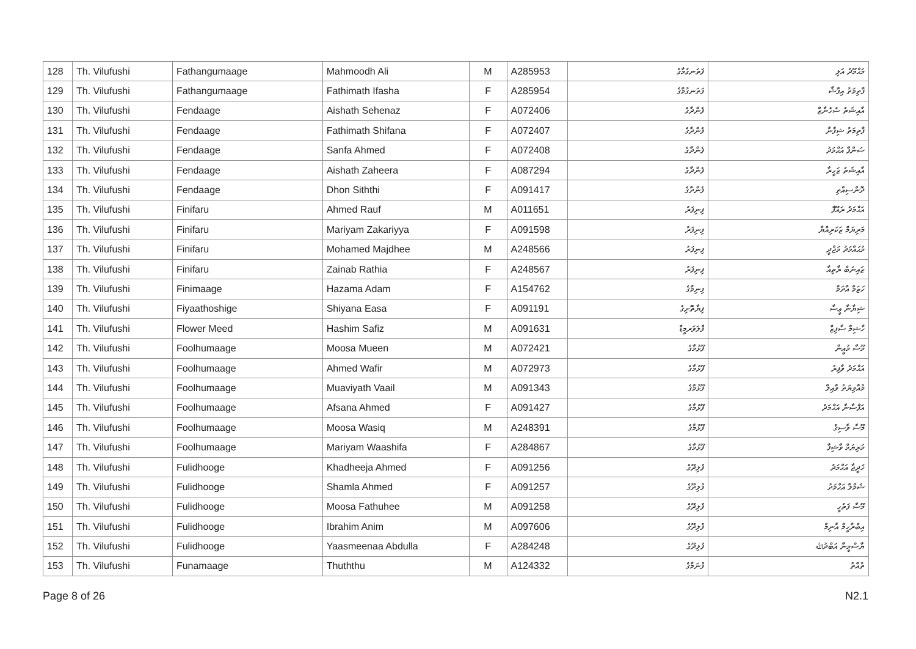| 128 | Th. Vilufushi | Fathangumaage | Mahmoodh Ali | M | A285953 | ފަތަނގުމާގެ | މަޙްމޫދު އަލި |
| 129 | Th. Vilufushi | Fathangumaage | Fathimath Ifasha | F | A285954 | ފަތަނގުމާގެ | ފާތިމަތު އިފާޝާ |
| 130 | Th. Vilufushi | Fendaage | Aishath Sehenaz | F | A072406 | ފެންދާގެ | އާއިޝަތު ސެހެނާޒް |
| 131 | Th. Vilufushi | Fendaage | Fathimath Shifana | F | A072407 | ފެންދާގެ | ފާތިމަތު ޝިފާނާ |
| 132 | Th. Vilufushi | Fendaage | Sanfa Ahmed | F | A072408 | ފެންދާގެ | ސަންފާ އަޙްމަދު |
| 133 | Th. Vilufushi | Fendaage | Aishath Zaheera | F | A087294 | ފެންދާގެ | އާއިޝަތު ޒަހީރާ |
| 134 | Th. Vilufushi | Fendaage | Dhon Siththi | F | A091417 | ފެންދާގެ | ދޮންސިއްތި |
| 135 | Th. Vilufushi | Finifaru | Ahmed Rauf | M | A011651 | ފިނިފަރު | އަޙްމަދު ރައޫފް |
| 136 | Th. Vilufushi | Finifaru | Mariyam Zakariyya | F | A091598 | ފިނިފަރު | މަރިޔަމް ޒަކަރިއްޔާ |
| 137 | Th. Vilufushi | Finifaru | Mohamed Majdhee | M | A248566 | ފިނިފަރު | މުޙައްމަދު މަޖްދީ |
| 138 | Th. Vilufushi | Finifaru | Zainab Rathia | F | A248567 | ފިނިފަރު | ޒައިނަބް ރާތިއާ |
| 139 | Th. Vilufushi | Finimaage | Hazama Adam | F | A154762 | ފިނިމާގެ | ހަޒަމާ އާދަމް |
| 140 | Th. Vilufushi | Fiyaathoshige | Shiyana Easa | F | A091191 | ފިޔާތޮށިގެ | ޝިޔާނާ ޢީސާ |
| 141 | Th. Vilufushi | Flower Meed | Hashim Safiz | M | A091631 | ފްލަވަރމީޑް | ހާޝިމް ސާފިޒް |
| 142 | Th. Vilufushi | Foolhumaage | Moosa Mueen | M | A072421 | ފޫޅުމާގެ | މޫސާ މުޢީން |
| 143 | Th. Vilufushi | Foolhumaage | Ahmed Wafir | M | A072973 | ފޫޅުމާގެ | އަޙްމަދު ވާފިރު |
| 144 | Th. Vilufushi | Foolhumaage | Muaviyath Vaail | M | A091343 | ފޫޅުމާގެ | މުއާވިޔަތު ވާއިލް |
| 145 | Th. Vilufushi | Foolhumaage | Afsana Ahmed | F | A091427 | ފޫޅުމާގެ | އަފްސާނާ އަޙްމަދު |
| 146 | Th. Vilufushi | Foolhumaage | Moosa Wasiq | M | A248391 | ފޫޅުމާގެ | މޫސާ ވާޞިޤު |
| 147 | Th. Vilufushi | Foolhumaage | Mariyam Waashifa | F | A284867 | ފޫޅުމާގެ | މަރިޔަމް ވާޝިފާ |
| 148 | Th. Vilufushi | Fulidhooge | Khadheeja Ahmed | F | A091256 | ފުލިދޫގެ | ޚަދީޖާ އަޙްމަދު |
| 149 | Th. Vilufushi | Fulidhooge | Shamla Ahmed | F | A091257 | ފުލިދޫގެ | ޝަމްލާ އަޙްމަދު |
| 150 | Th. Vilufushi | Fulidhooge | Moosa Fathuhee | M | A091258 | ފުލިދޫގެ | މޫސާ ފަތުހީ |
| 151 | Th. Vilufushi | Fulidhooge | Ibrahim Anim | M | A097606 | ފުލިދޫގެ | އިބްރާހީމް އާނިމް |
| 152 | Th. Vilufushi | Fulidhooge | Yaasmeenaa Abdulla | F | A284248 | ފުލިދޫގެ | ޔާސްމީނާ އަބްދުﷲ |
| 153 | Th. Vilufushi | Funamaage | Thuththu | M | A124332 | ފުނަމާގެ | ތުއްތު |
Page 8 of 26 N2.1